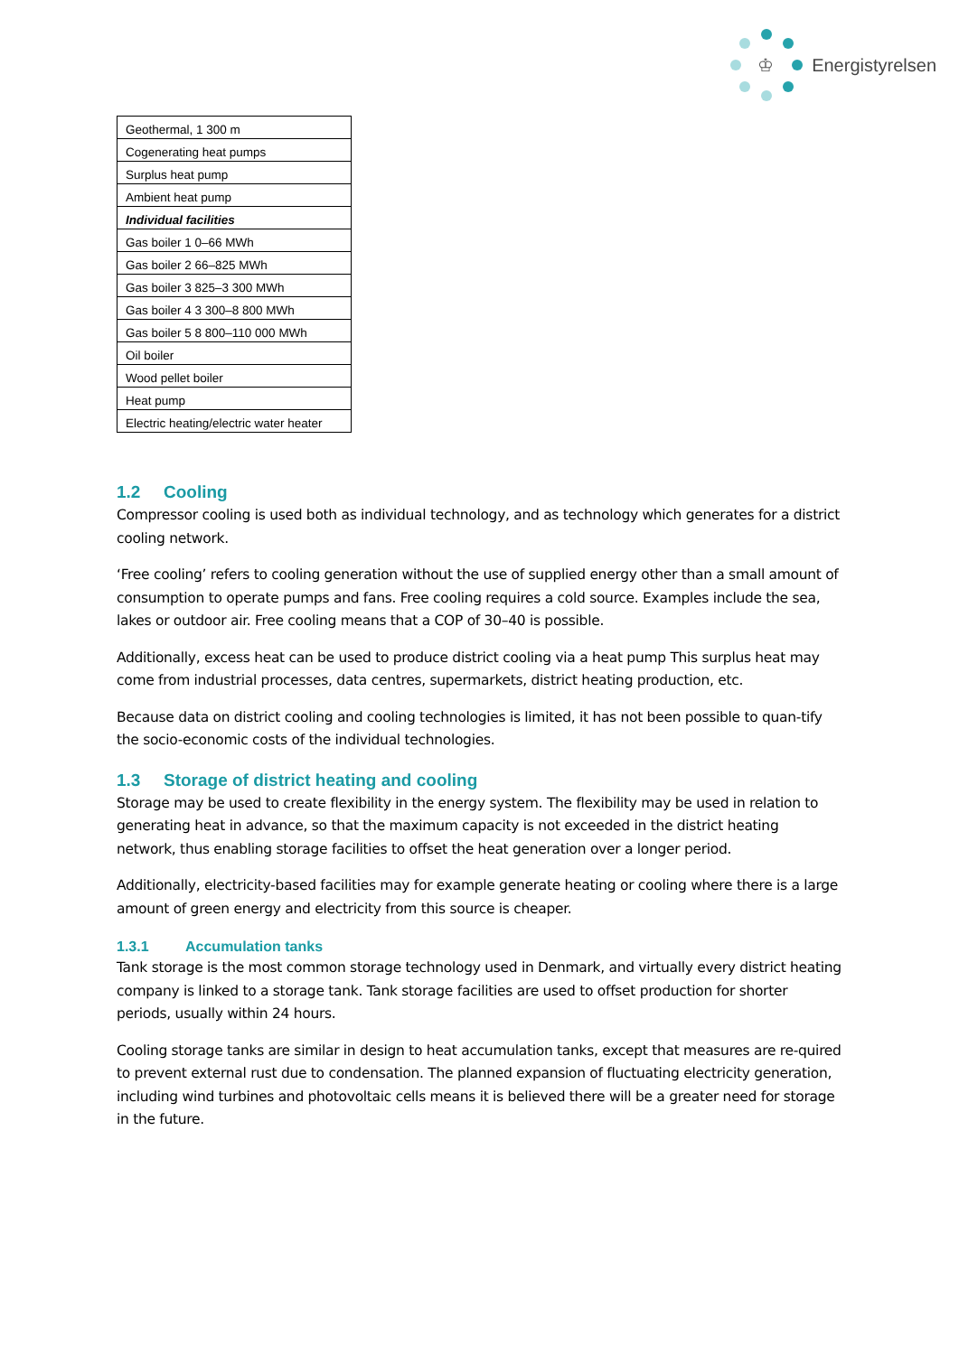♔
Energistyrelsen
| Geothermal, 1 300 m |
| Cogenerating heat pumps |
| Surplus heat pump |
| Ambient heat pump |
| Individual facilities |
| Gas boiler 1 0–66 MWh |
| Gas boiler 2 66–825 MWh |
| Gas boiler 3 825–3 300 MWh |
| Gas boiler 4 3 300–8 800 MWh |
| Gas boiler 5 8 800–110 000 MWh |
| Oil boiler |
| Wood pellet boiler |
| Heat pump |
| Electric heating/electric water heater |
1.2 Cooling
Compressor cooling is used both as individual technology, and as technology which generates for a district cooling network.
‘Free cooling’ refers to cooling generation without the use of supplied energy other than a small amount of consumption to operate pumps and fans. Free cooling requires a cold source. Examples include the sea, lakes or outdoor air. Free cooling means that a COP of 30–40 is possible.
Additionally, excess heat can be used to produce district cooling via a heat pump This surplus heat may come from industrial processes, data centres, supermarkets, district heating production, etc.
Because data on district cooling and cooling technologies is limited, it has not been possible to quan-tify the socio-economic costs of the individual technologies.
1.3 Storage of district heating and cooling
Storage may be used to create flexibility in the energy system. The flexibility may be used in relation to generating heat in advance, so that the maximum capacity is not exceeded in the district heating network, thus enabling storage facilities to offset the heat generation over a longer period.
Additionally, electricity-based facilities may for example generate heating or cooling where there is a large amount of green energy and electricity from this source is cheaper.
1.3.1 Accumulation tanks
Tank storage is the most common storage technology used in Denmark, and virtually every district heating company is linked to a storage tank. Tank storage facilities are used to offset production for shorter periods, usually within 24 hours.
Cooling storage tanks are similar in design to heat accumulation tanks, except that measures are re-quired to prevent external rust due to condensation. The planned expansion of fluctuating electricity generation, including wind turbines and photovoltaic cells means it is believed there will be a greater need for storage in the future.